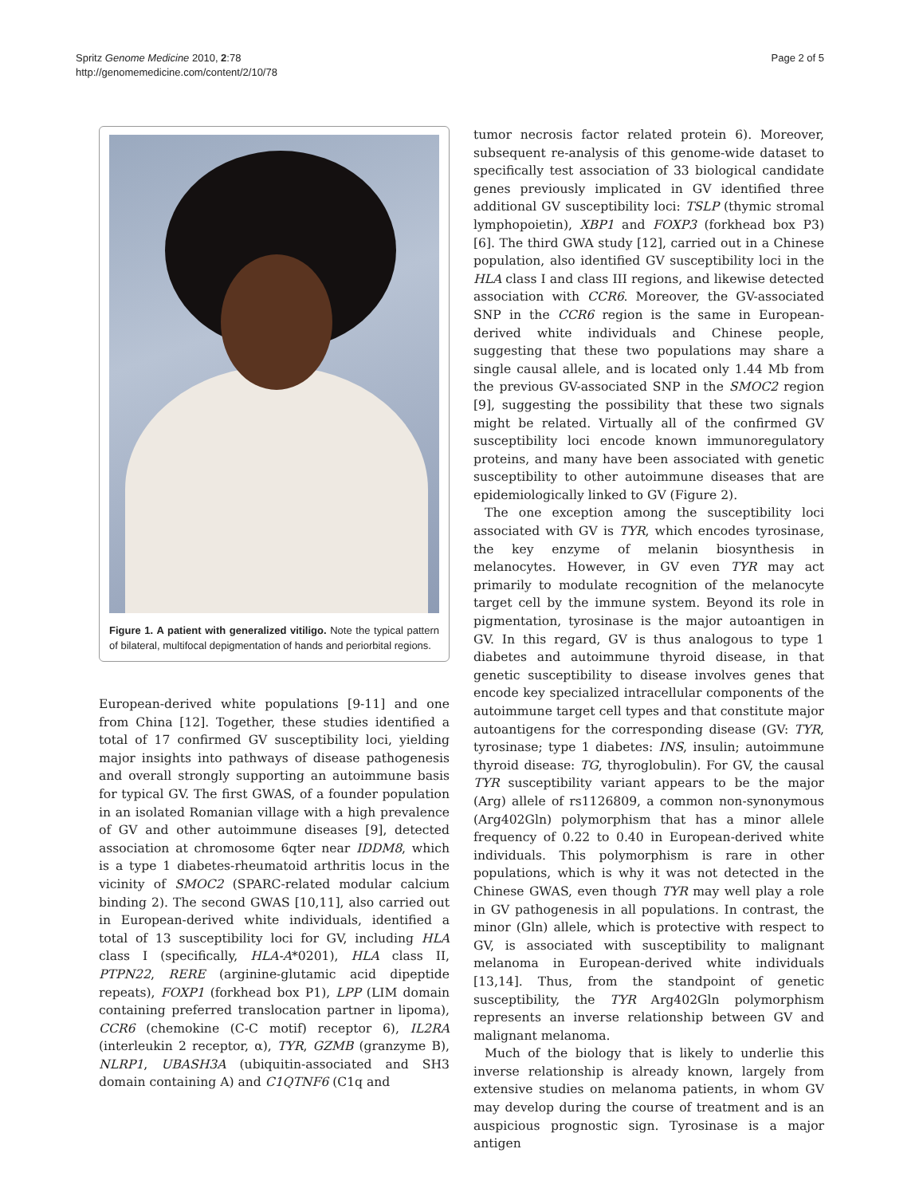Spritz Genome Medicine 2010, 2:78
http://genomemedicine.com/content/2/10/78
Page 2 of 5
Figure 1. A patient with generalized vitiligo. Note the typical pattern of bilateral, multifocal depigmentation of hands and periorbital regions.
European-derived white populations [9-11] and one from China [12]. Together, these studies identified a total of 17 confirmed GV susceptibility loci, yielding major insights into pathways of disease pathogenesis and overall strongly supporting an autoimmune basis for typical GV. The first GWAS, of a founder population in an isolated Romanian village with a high prevalence of GV and other autoimmune diseases [9], detected association at chromosome 6qter near IDDM8, which is a type 1 diabetes-rheumatoid arthritis locus in the vicinity of SMOC2 (SPARC-related modular calcium binding 2). The second GWAS [10,11], also carried out in European-derived white individuals, identified a total of 13 susceptibility loci for GV, including HLA class I (specifically, HLA-A*0201), HLA class II, PTPN22, RERE (arginine-glutamic acid dipeptide repeats), FOXP1 (forkhead box P1), LPP (LIM domain containing preferred translocation partner in lipoma), CCR6 (chemokine (C-C motif) receptor 6), IL2RA (interleukin 2 receptor, α), TYR, GZMB (granzyme B), NLRP1, UBASH3A (ubiquitin-associated and SH3 domain containing A) and C1QTNF6 (C1q and
tumor necrosis factor related protein 6). Moreover, subsequent re-analysis of this genome-wide dataset to specifically test association of 33 biological candidate genes previously implicated in GV identified three additional GV susceptibility loci: TSLP (thymic stromal lymphopoietin), XBP1 and FOXP3 (forkhead box P3) [6]. The third GWA study [12], carried out in a Chinese population, also identified GV susceptibility loci in the HLA class I and class III regions, and likewise detected association with CCR6. Moreover, the GV-associated SNP in the CCR6 region is the same in European-derived white individuals and Chinese people, suggesting that these two populations may share a single causal allele, and is located only 1.44 Mb from the previous GV-associated SNP in the SMOC2 region [9], suggesting the possibility that these two signals might be related. Virtually all of the confirmed GV susceptibility loci encode known immunoregulatory proteins, and many have been associated with genetic susceptibility to other autoimmune diseases that are epidemiologically linked to GV (Figure 2).
The one exception among the susceptibility loci associated with GV is TYR, which encodes tyrosinase, the key enzyme of melanin biosynthesis in melanocytes. However, in GV even TYR may act primarily to modulate recognition of the melanocyte target cell by the immune system. Beyond its role in pigmentation, tyrosinase is the major autoantigen in GV. In this regard, GV is thus analogous to type 1 diabetes and autoimmune thyroid disease, in that genetic susceptibility to disease involves genes that encode key specialized intracellular components of the autoimmune target cell types and that constitute major autoantigens for the corresponding disease (GV: TYR, tyrosinase; type 1 diabetes: INS, insulin; autoimmune thyroid disease: TG, thyroglobulin). For GV, the causal TYR susceptibility variant appears to be the major (Arg) allele of rs1126809, a common non-synonymous (Arg402Gln) polymorphism that has a minor allele frequency of 0.22 to 0.40 in European-derived white individuals. This polymorphism is rare in other populations, which is why it was not detected in the Chinese GWAS, even though TYR may well play a role in GV pathogenesis in all populations. In contrast, the minor (Gln) allele, which is protective with respect to GV, is associated with susceptibility to malignant melanoma in European-derived white individuals [13,14]. Thus, from the standpoint of genetic susceptibility, the TYR Arg402Gln polymorphism represents an inverse relationship between GV and malignant melanoma.
Much of the biology that is likely to underlie this inverse relationship is already known, largely from extensive studies on melanoma patients, in whom GV may develop during the course of treatment and is an auspicious prognostic sign. Tyrosinase is a major antigen